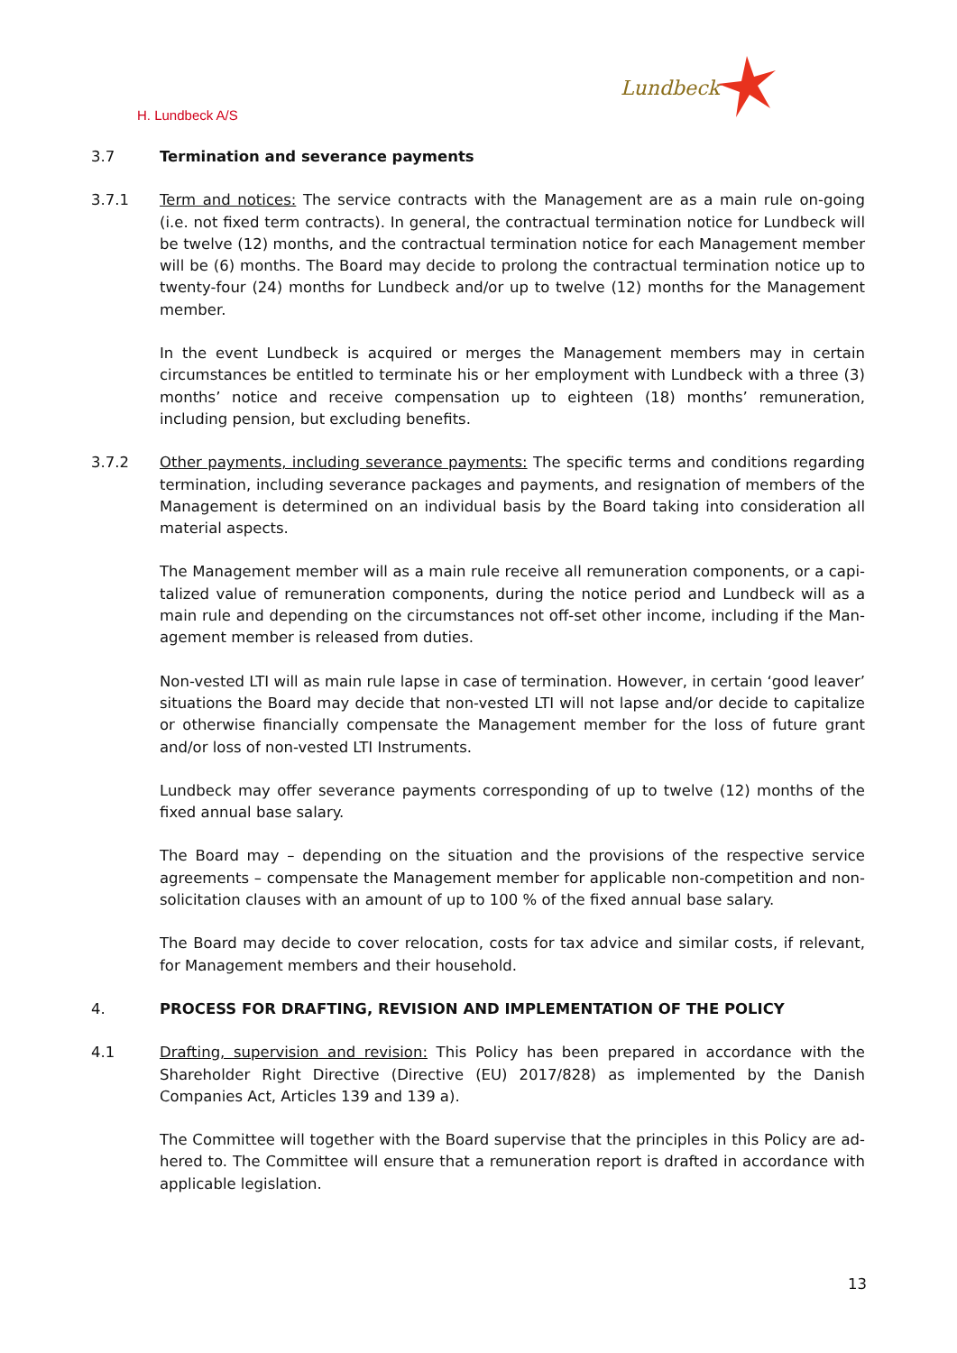H. Lundbeck A/S
Lundbeck
3.7 Termination and severance payments
3.7.1 Term and notices: The service contracts with the Management are as a main rule on-going (i.e. not fixed term contracts). In general, the contractual termination notice for Lundbeck will be twelve (12) months, and the contractual termination notice for each Management member will be (6) months. The Board may decide to prolong the contractual termination notice up to twenty-four (24) months for Lundbeck and/or up to twelve (12) months for the Management member.
In the event Lundbeck is acquired or merges the Management members may in certain circum­stances be entitled to terminate his or her employment with Lundbeck with a three (3) months’ notice and receive compensation up to eighteen (18) months’ remuneration, including pension, but excluding benefits.
3.7.2 Other payments, including severance payments: The specific terms and conditions regarding termination, including severance packages and payments, and resignation of members of the Management is determined on an individual basis by the Board taking into consideration all material aspects.
The Management member will as a main rule receive all remuneration components, or a capi­talized value of remuneration components, during the notice period and Lundbeck will as a main rule and depending on the circumstances not off-set other income, including if the Man­agement member is released from duties.
Non-vested LTI will as main rule lapse in case of termination. However, in certain ‘good leaver’ situations the Board may decide that non-vested LTI will not lapse and/or decide to capitalize or otherwise financially compensate the Management member for the loss of future grant and/or loss of non-vested LTI Instruments.
Lundbeck may offer severance payments corresponding of up to twelve (12) months of the fixed annual base salary.
The Board may – depending on the situation and the provisions of the respective service agree­ments – compensate the Management member for applicable non-competition and non-solici­tation clauses with an amount of up to 100 % of the fixed annual base salary.
The Board may decide to cover relocation, costs for tax advice and similar costs, if relevant, for Management members and their household.
4. PROCESS FOR DRAFTING, REVISION AND IMPLEMENTATION OF THE POLICY
4.1 Drafting, supervision and revision: This Policy has been prepared in accordance with the Share­holder Right Directive (Directive (EU) 2017/828) as implemented by the Danish Companies Act, Articles 139 and 139 a).
The Committee will together with the Board supervise that the principles in this Policy are ad­hered to. The Committee will ensure that a remuneration report is drafted in accordance with applicable legislation.
13